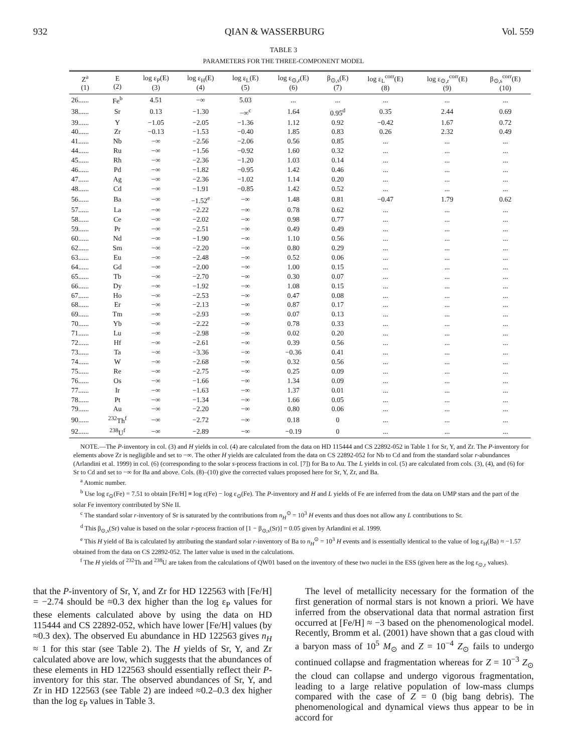932 QIAN & WASSERBURG Vol. 559
TABLE 3
PARAMETERS FOR THE THREE-COMPONENT MODEL
| Z<sup>a</sup> (1) | E (2) | log ε<sub>P</sub>(E) (3) | log ε<sub>H</sub>(E) (4) | log ε<sub>L</sub>(E) (5) | log ε<sub>⊙,r</sub>(E) (6) | β<sub>⊙,s</sub>(E) (7) | log ε<sub>L</sub><sup>corr</sup>(E) (8) | log ε<sub>⊙,r</sub><sup>corr</sup>(E) (9) | β<sub>⊙,s</sub><sup>corr</sup>(E) (10) |
| --- | --- | --- | --- | --- | --- | --- | --- | --- | --- |
| 26...... | Fe<sup>b</sup> | 4.51 | −∞ | 5.03 | ... | ... | ... | ... | ... |
| 38...... | Sr | 0.13 | −1.30 | −∞<sup>c</sup> | 1.64 | 0.95<sup>d</sup> | 0.35 | 2.44 | 0.69 |
| 39...... | Y | −1.05 | −2.05 | −1.36 | 1.12 | 0.92 | −0.42 | 1.67 | 0.72 |
| 40...... | Zr | −0.13 | −1.53 | −0.40 | 1.85 | 0.83 | 0.26 | 2.32 | 0.49 |
| 41...... | Nb | −∞ | −2.56 | −2.06 | 0.56 | 0.85 | ... | ... | ... |
| 44...... | Ru | −∞ | −1.56 | −0.92 | 1.60 | 0.32 | ... | ... | ... |
| 45...... | Rh | −∞ | −2.36 | −1.20 | 1.03 | 0.14 | ... | ... | ... |
| 46...... | Pd | −∞ | −1.82 | −0.95 | 1.42 | 0.46 | ... | ... | ... |
| 47...... | Ag | −∞ | −2.36 | −1.02 | 1.14 | 0.20 | ... | ... | ... |
| 48...... | Cd | −∞ | −1.91 | −0.85 | 1.42 | 0.52 | ... | ... | ... |
| 56...... | Ba | −∞ | −1.52<sup>e</sup> | −∞ | 1.48 | 0.81 | −0.47 | 1.79 | 0.62 |
| 57...... | La | −∞ | −2.22 | −∞ | 0.78 | 0.62 | ... | ... | ... |
| 58...... | Ce | −∞ | −2.02 | −∞ | 0.98 | 0.77 | ... | ... | ... |
| 59...... | Pr | −∞ | −2.51 | −∞ | 0.49 | 0.49 | ... | ... | ... |
| 60...... | Nd | −∞ | −1.90 | −∞ | 1.10 | 0.56 | ... | ... | ... |
| 62...... | Sm | −∞ | −2.20 | −∞ | 0.80 | 0.29 | ... | ... | ... |
| 63...... | Eu | −∞ | −2.48 | −∞ | 0.52 | 0.06 | ... | ... | ... |
| 64...... | Gd | −∞ | −2.00 | −∞ | 1.00 | 0.15 | ... | ... | ... |
| 65...... | Tb | −∞ | −2.70 | −∞ | 0.30 | 0.07 | ... | ... | ... |
| 66...... | Dy | −∞ | −1.92 | −∞ | 1.08 | 0.15 | ... | ... | ... |
| 67...... | Ho | −∞ | −2.53 | −∞ | 0.47 | 0.08 | ... | ... | ... |
| 68...... | Er | −∞ | −2.13 | −∞ | 0.87 | 0.17 | ... | ... | ... |
| 69...... | Tm | −∞ | −2.93 | −∞ | 0.07 | 0.13 | ... | ... | ... |
| 70...... | Yb | −∞ | −2.22 | −∞ | 0.78 | 0.33 | ... | ... | ... |
| 71...... | Lu | −∞ | −2.98 | −∞ | 0.02 | 0.20 | ... | ... | ... |
| 72...... | Hf | −∞ | −2.61 | −∞ | 0.39 | 0.56 | ... | ... | ... |
| 73...... | Ta | −∞ | −3.36 | −∞ | −0.36 | 0.41 | ... | ... | ... |
| 74...... | W | −∞ | −2.68 | −∞ | 0.32 | 0.56 | ... | ... | ... |
| 75...... | Re | −∞ | −2.75 | −∞ | 0.25 | 0.09 | ... | ... | ... |
| 76...... | Os | −∞ | −1.66 | −∞ | 1.34 | 0.09 | ... | ... | ... |
| 77...... | Ir | −∞ | −1.63 | −∞ | 1.37 | 0.01 | ... | ... | ... |
| 78...... | Pt | −∞ | −1.34 | −∞ | 1.66 | 0.05 | ... | ... | ... |
| 79...... | Au | −∞ | −2.20 | −∞ | 0.80 | 0.06 | ... | ... | ... |
| 90...... | <sup>232</sup>Th<sup>f</sup> | −∞ | −2.72 | −∞ | 0.18 | 0 | ... | ... | ... |
| 92...... | <sup>238</sup>U<sup>f</sup> | −∞ | −2.89 | −∞ | −0.19 | 0 | ... | ... | ... |
NOTE.—The P-inventory in col. (3) and H yields in col. (4) are calculated from the data on HD 115444 and CS 22892-052 in Table 1 for Sr, Y, and Zr. The P-inventory for elements above Zr is negligible and set to −∞. The other H yields are calculated from the data on CS 22892-052 for Nb to Cd and from the standard solar r-abundances (Arlandini et al. 1999) in col. (6) (corresponding to the solar s-process fractions in col. [7]) for Ba to Au. The L yields in col. (5) are calculated from cols. (3), (4), and (6) for Sr to Cd and set to −∞ for Ba and above. Cols. (8)–(10) give the corrected values proposed here for Sr, Y, Zr, and Ba.
<sup>a</sup> Atomic number.
<sup>b</sup> Use log ε<sub>⊙</sub>(Fe) = 7.51 to obtain [Fe/H] ≡ log ε(Fe) − log ε<sub>⊙</sub>(Fe). The P-inventory and H and L yields of Fe are inferred from the data on UMP stars and the part of the solar Fe inventory contributed by SNe II.
<sup>c</sup> The standard solar r-inventory of Sr is saturated by the contributions from n<sub>H</sub><sup>⊙</sup> = 10<sup>3</sup> H events and thus does not allow any L contributions to Sr.
<sup>d</sup> This β<sub>⊙,s</sub>(Sr) value is based on the solar r-process fraction of [1 − β<sub>⊙,s</sub>(Sr)] = 0.05 given by Arlandini et al. 1999.
<sup>e</sup> This H yield of Ba is calculated by attributing the standard solar r-inventory of Ba to n<sub>H</sub><sup>⊙</sup> = 10<sup>3</sup> H events and is essentially identical to the value of log ε<sub>H</sub>(Ba) ≈ −1.57 obtained from the data on CS 22892-052. The latter value is used in the calculations.
<sup>f</sup> The H yields of <sup>232</sup>Th and <sup>238</sup>U are taken from the calculations of QW01 based on the inventory of these two nuclei in the ESS (given here as the log ε<sub>⊙,r</sub> values).
that the P-inventory of Sr, Y, and Zr for HD 122563 with [Fe/H] = −2.74 should be ≈0.3 dex higher than the log ε<sub>P</sub> values for these elements calculated above by using the data on HD 115444 and CS 22892-052, which have lower [Fe/H] values (by ≈0.3 dex). The observed Eu abundance in HD 122563 gives n<sub>H</sub> ≈ 1 for this star (see Table 2). The H yields of Sr, Y, and Zr calculated above are low, which suggests that the abundances of these elements in HD 122563 should essentially reflect their P-inventory for this star. The observed abundances of Sr, Y, and Zr in HD 122563 (see Table 2) are indeed ≈0.2–0.3 dex higher than the log ε<sub>P</sub> values in Table 3.
The level of metallicity necessary for the formation of the first generation of normal stars is not known a priori. We have inferred from the observational data that normal astration first occurred at [Fe/H] ≈ −3 based on the phenomenological model. Recently, Bromm et al. (2001) have shown that a gas cloud with a baryon mass of 10<sup>5</sup> M<sub>⊙</sub> and Z = 10<sup>−4</sup> Z<sub>⊙</sub> fails to undergo continued collapse and fragmentation whereas for Z = 10<sup>−3</sup> Z<sub>⊙</sub> the cloud can collapse and undergo vigorous fragmentation, leading to a large relative population of low-mass clumps compared with the case of Z = 0 (big bang debris). The phenomenological and dynamical views thus appear to be in accord for